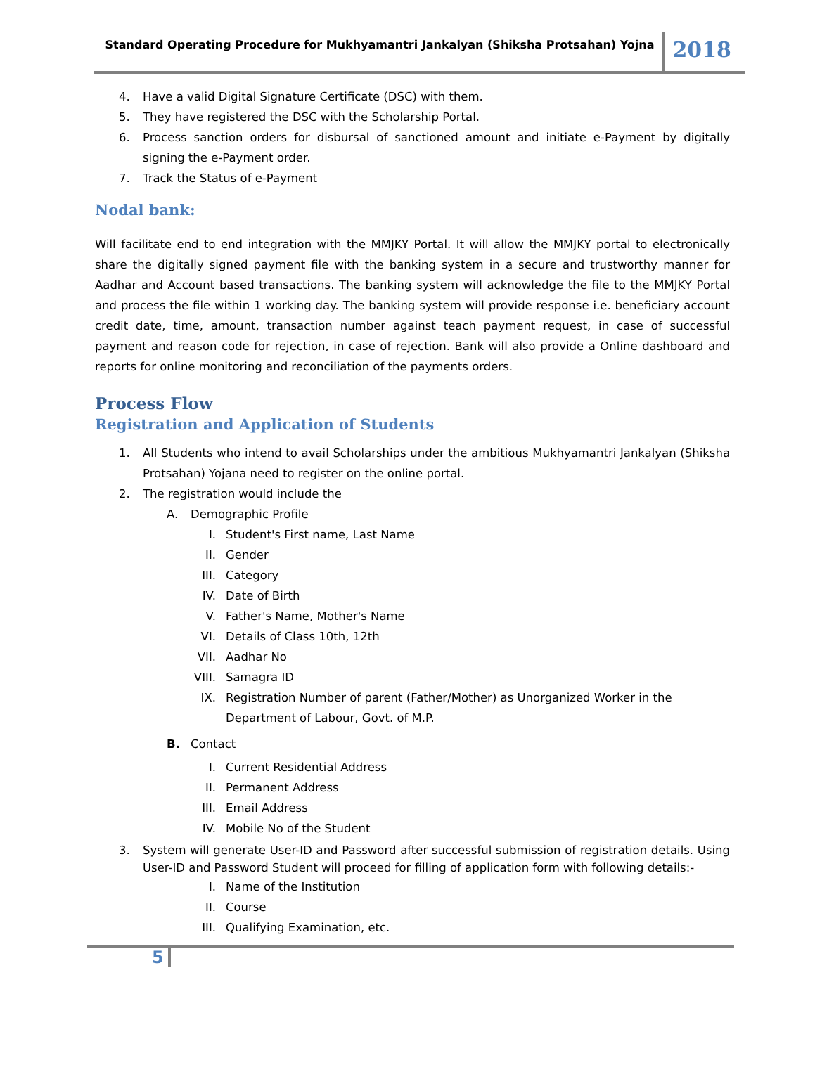Standard Operating Procedure for Mukhyamantri Jankalyan (Shiksha Protsahan) Yojna
2018
4. Have a valid Digital Signature Certificate (DSC) with them.
5. They have registered the DSC with the Scholarship Portal.
6. Process sanction orders for disbursal of sanctioned amount and initiate e-Payment by digitally signing the e-Payment order.
7. Track the Status of e-Payment
Nodal bank:
Will facilitate end to end integration with the MMJKY Portal. It will allow the MMJKY portal to electronically share the digitally signed payment file with the banking system in a secure and trustworthy manner for Aadhar and Account based transactions. The banking system will acknowledge the file to the MMJKY Portal and process the file within 1 working day. The banking system will provide response i.e. beneficiary account credit date, time, amount, transaction number against teach payment request, in case of successful payment and reason code for rejection, in case of rejection. Bank will also provide a Online dashboard and reports for online monitoring and reconciliation of the payments orders.
Process Flow
Registration and Application of Students
1. All Students who intend to avail Scholarships under the ambitious Mukhyamantri Jankalyan (Shiksha Protsahan) Yojana need to register on the online portal.
2. The registration would include the
A. Demographic Profile
I. Student's First name, Last Name
II. Gender
III. Category
IV. Date of Birth
V. Father's Name, Mother's Name
VI. Details of Class 10th, 12th
VII. Aadhar No
VIII. Samagra ID
IX. Registration Number of parent (Father/Mother) as Unorganized Worker in the Department of Labour, Govt. of M.P.
B. Contact
I. Current Residential Address
II. Permanent Address
III. Email Address
IV. Mobile No of the Student
3. System will generate User-ID and Password after successful submission of registration details. Using User-ID and Password Student will proceed for filling of application form with following details:-
I. Name of the Institution
II. Course
III. Qualifying Examination, etc.
5